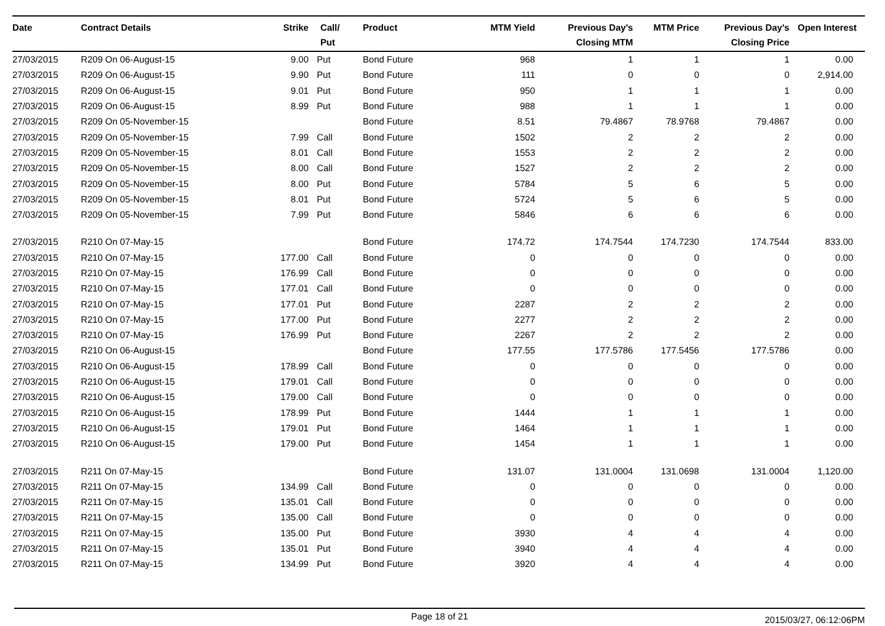| Date | Contract Details | Strike | Call/ Put | Product | MTM Yield | Previous Day's Closing MTM | MTM Price | Previous Day's Closing Price | Open Interest |
| --- | --- | --- | --- | --- | --- | --- | --- | --- | --- |
| 27/03/2015 | R209 On 06-August-15 | 9.00 | Put | Bond Future | 968 | 1 | 1 | 1 | 0.00 |
| 27/03/2015 | R209 On 06-August-15 | 9.90 | Put | Bond Future | 111 | 0 | 0 | 0 | 2,914.00 |
| 27/03/2015 | R209 On 06-August-15 | 9.01 | Put | Bond Future | 950 | 1 | 1 | 1 | 0.00 |
| 27/03/2015 | R209 On 06-August-15 | 8.99 | Put | Bond Future | 988 | 1 | 1 | 1 | 0.00 |
| 27/03/2015 | R209 On 05-November-15 | | | Bond Future | 8.51 | 79.4867 | 78.9768 | 79.4867 | 0.00 |
| 27/03/2015 | R209 On 05-November-15 | 7.99 | Call | Bond Future | 1502 | 2 | 2 | 2 | 0.00 |
| 27/03/2015 | R209 On 05-November-15 | 8.01 | Call | Bond Future | 1553 | 2 | 2 | 2 | 0.00 |
| 27/03/2015 | R209 On 05-November-15 | 8.00 | Call | Bond Future | 1527 | 2 | 2 | 2 | 0.00 |
| 27/03/2015 | R209 On 05-November-15 | 8.00 | Put | Bond Future | 5784 | 5 | 6 | 5 | 0.00 |
| 27/03/2015 | R209 On 05-November-15 | 8.01 | Put | Bond Future | 5724 | 5 | 6 | 5 | 0.00 |
| 27/03/2015 | R209 On 05-November-15 | 7.99 | Put | Bond Future | 5846 | 6 | 6 | 6 | 0.00 |
| 27/03/2015 | R210 On 07-May-15 | | | Bond Future | 174.72 | 174.7544 | 174.7230 | 174.7544 | 833.00 |
| 27/03/2015 | R210 On 07-May-15 | 177.00 | Call | Bond Future | 0 | 0 | 0 | 0 | 0.00 |
| 27/03/2015 | R210 On 07-May-15 | 176.99 | Call | Bond Future | 0 | 0 | 0 | 0 | 0.00 |
| 27/03/2015 | R210 On 07-May-15 | 177.01 | Call | Bond Future | 0 | 0 | 0 | 0 | 0.00 |
| 27/03/2015 | R210 On 07-May-15 | 177.01 | Put | Bond Future | 2287 | 2 | 2 | 2 | 0.00 |
| 27/03/2015 | R210 On 07-May-15 | 177.00 | Put | Bond Future | 2277 | 2 | 2 | 2 | 0.00 |
| 27/03/2015 | R210 On 07-May-15 | 176.99 | Put | Bond Future | 2267 | 2 | 2 | 2 | 0.00 |
| 27/03/2015 | R210 On 06-August-15 | | | Bond Future | 177.55 | 177.5786 | 177.5456 | 177.5786 | 0.00 |
| 27/03/2015 | R210 On 06-August-15 | 178.99 | Call | Bond Future | 0 | 0 | 0 | 0 | 0.00 |
| 27/03/2015 | R210 On 06-August-15 | 179.01 | Call | Bond Future | 0 | 0 | 0 | 0 | 0.00 |
| 27/03/2015 | R210 On 06-August-15 | 179.00 | Call | Bond Future | 0 | 0 | 0 | 0 | 0.00 |
| 27/03/2015 | R210 On 06-August-15 | 178.99 | Put | Bond Future | 1444 | 1 | 1 | 1 | 0.00 |
| 27/03/2015 | R210 On 06-August-15 | 179.01 | Put | Bond Future | 1464 | 1 | 1 | 1 | 0.00 |
| 27/03/2015 | R210 On 06-August-15 | 179.00 | Put | Bond Future | 1454 | 1 | 1 | 1 | 0.00 |
| 27/03/2015 | R211 On 07-May-15 | | | Bond Future | 131.07 | 131.0004 | 131.0698 | 131.0004 | 1,120.00 |
| 27/03/2015 | R211 On 07-May-15 | 134.99 | Call | Bond Future | 0 | 0 | 0 | 0 | 0.00 |
| 27/03/2015 | R211 On 07-May-15 | 135.01 | Call | Bond Future | 0 | 0 | 0 | 0 | 0.00 |
| 27/03/2015 | R211 On 07-May-15 | 135.00 | Call | Bond Future | 0 | 0 | 0 | 0 | 0.00 |
| 27/03/2015 | R211 On 07-May-15 | 135.00 | Put | Bond Future | 3930 | 4 | 4 | 4 | 0.00 |
| 27/03/2015 | R211 On 07-May-15 | 135.01 | Put | Bond Future | 3940 | 4 | 4 | 4 | 0.00 |
| 27/03/2015 | R211 On 07-May-15 | 134.99 | Put | Bond Future | 3920 | 4 | 4 | 4 | 0.00 |
Page 18 of 21
2015/03/27, 06:12:06PM